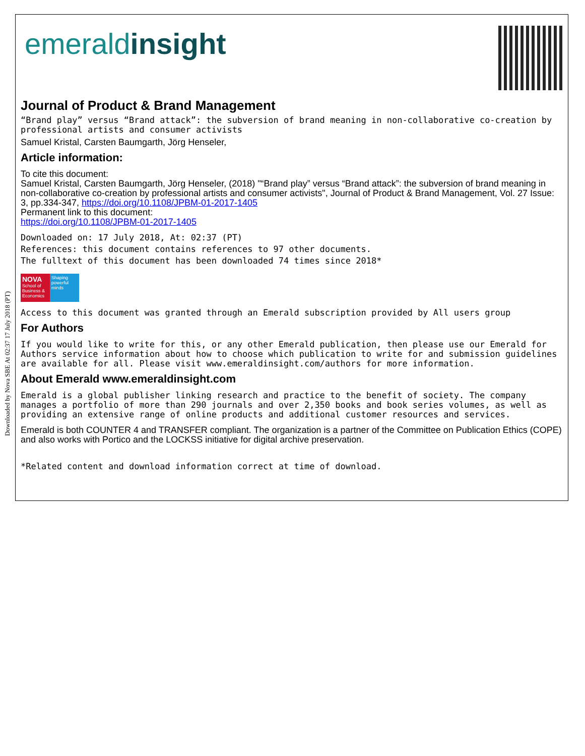Downloaded by Nova SBE At 02:37 17 July 2018 (PT)
emeraldinsight
Journal of Product & Brand Management
“Brand play” versus “Brand attack”: the subversion of brand meaning in non-collaborative co-creation by professional artists and consumer activists
Samuel Kristal, Carsten Baumgarth, Jörg Henseler,
Article information:
To cite this document:
Samuel Kristal, Carsten Baumgarth, Jörg Henseler, (2018) "“Brand play” versus “Brand attack”: the subversion of brand meaning in non-collaborative co-creation by professional artists and consumer activists", Journal of Product & Brand Management, Vol. 27 Issue: 3, pp.334-347, https://doi.org/10.1108/JPBM-01-2017-1405
Permanent link to this document:
https://doi.org/10.1108/JPBM-01-2017-1405
Downloaded on: 17 July 2018, At: 02:37 (PT)
References: this document contains references to 97 other documents.
The fulltext of this document has been downloaded 74 times since 2018*
NOVA
School of Business & Economics
Shaping powerful minds
Access to this document was granted through an Emerald subscription provided by All users group
For Authors
If you would like to write for this, or any other Emerald publication, then please use our Emerald for Authors service information about how to choose which publication to write for and submission guidelines are available for all. Please visit www.emeraldinsight.com/authors for more information.
About Emerald www.emeraldinsight.com
Emerald is a global publisher linking research and practice to the benefit of society. The company manages a portfolio of more than 290 journals and over 2,350 books and book series volumes, as well as providing an extensive range of online products and additional customer resources and services.
Emerald is both COUNTER 4 and TRANSFER compliant. The organization is a partner of the Committee on Publication Ethics (COPE) and also works with Portico and the LOCKSS initiative for digital archive preservation.
*Related content and download information correct at time of download.